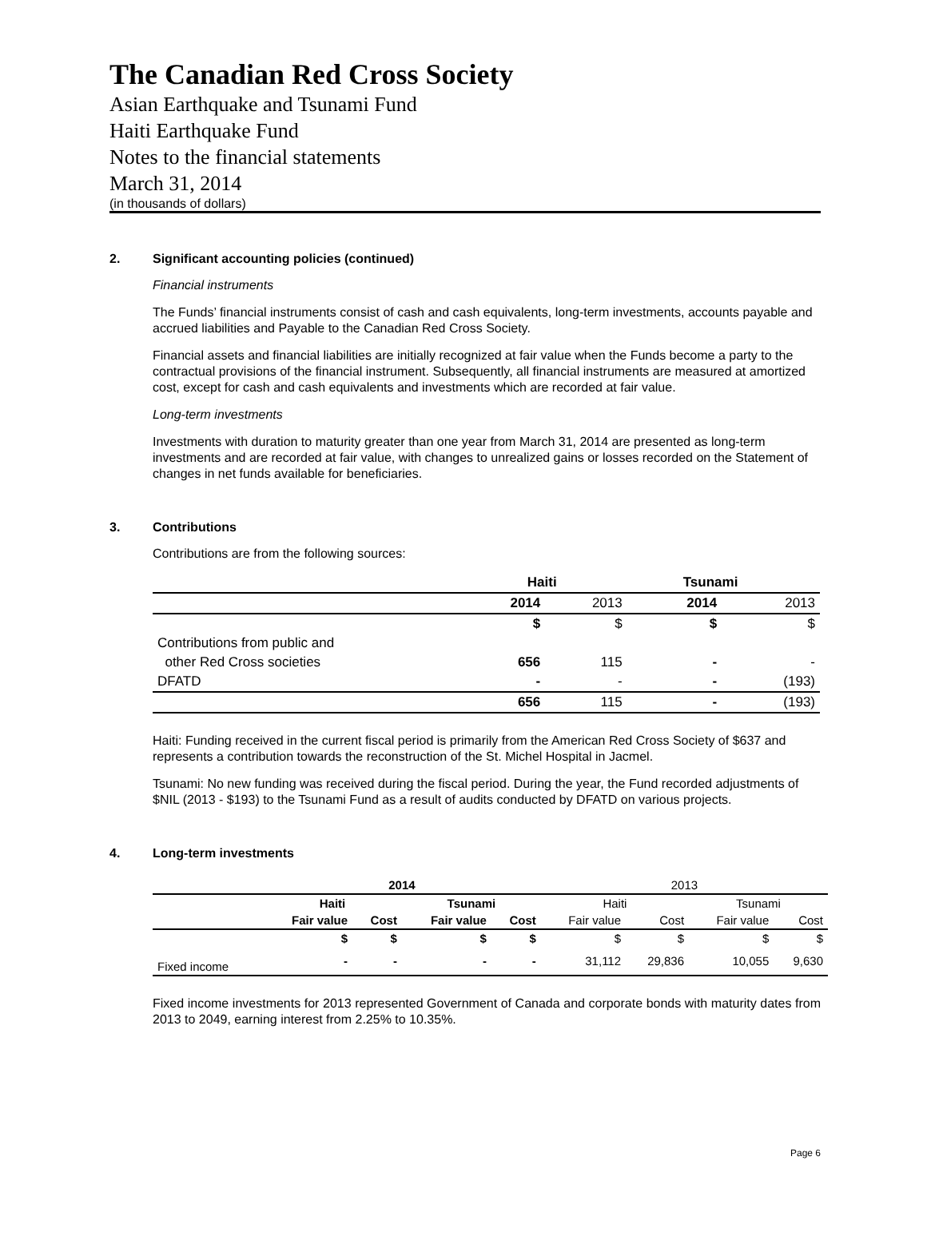The Canadian Red Cross Society
Asian Earthquake and Tsunami Fund
Haiti Earthquake Fund
Notes to the financial statements
March 31, 2014
(in thousands of dollars)
2. Significant accounting policies (continued)
Financial instruments
The Funds’ financial instruments consist of cash and cash equivalents, long-term investments, accounts payable and accrued liabilities and Payable to the Canadian Red Cross Society.
Financial assets and financial liabilities are initially recognized at fair value when the Funds become a party to the contractual provisions of the financial instrument. Subsequently, all financial instruments are measured at amortized cost, except for cash and cash equivalents and investments which are recorded at fair value.
Long-term investments
Investments with duration to maturity greater than one year from March 31, 2014 are presented as long-term investments and are recorded at fair value, with changes to unrealized gains or losses recorded on the Statement of changes in net funds available for beneficiaries.
3. Contributions
Contributions are from the following sources:
| | Haiti | | Tsunami | |
| --- | --- | --- | --- | --- |
| | 2014 | 2013 | 2014 | 2013 |
| | $ | $ | $ | $ |
| Contributions from public and | | | | |
| other Red Cross societies | 656 | 115 | - | - |
| DFATD | - | - | - | (193) |
| | 656 | 115 | - | (193) |
Haiti: Funding received in the current fiscal period is primarily from the American Red Cross Society of $637 and represents a contribution towards the reconstruction of the St. Michel Hospital in Jacmel.
Tsunami: No new funding was received during the fiscal period. During the year, the Fund recorded adjustments of $NIL (2013 - $193) to the Tsunami Fund as a result of audits conducted by DFATD on various projects.
4. Long-term investments
| | 2014 | | | | 2013 | | | |
| | Haiti | | Tsunami | | Haiti | | Tsunami | |
| | Fair value | Cost | Fair value | Cost | Fair value | Cost | Fair value | Cost |
| | $ | $ | $ | $ | $ | $ | $ | $ |
| Fixed income | - | - | - | - | 31,112 | 29,836 | 10,055 | 9,630 |
Fixed income investments for 2013 represented Government of Canada and corporate bonds with maturity dates from 2013 to 2049, earning interest from 2.25% to 10.35%.
Page 6